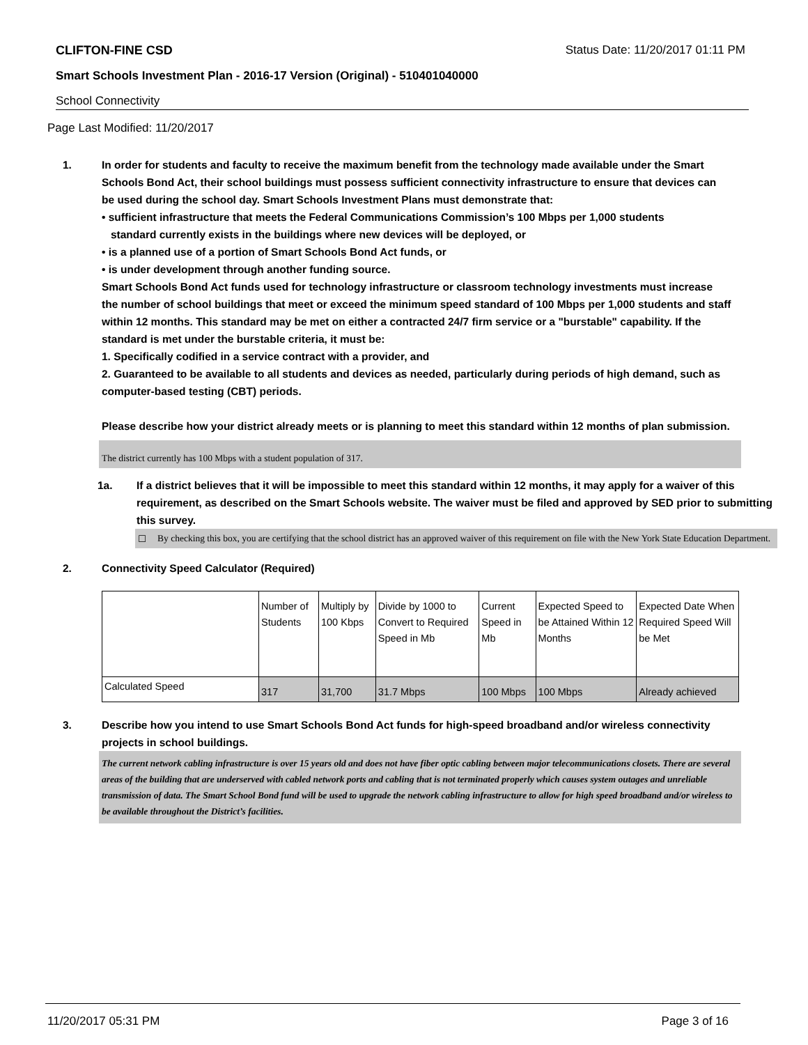CLIFTON-FINE CSD Status Date: 11/20/2017 01:11 PM
Smart Schools Investment Plan - 2016-17 Version (Original) - 510401040000
School Connectivity
Page Last Modified: 11/20/2017
1. In order for students and faculty to receive the maximum benefit from the technology made available under the Smart Schools Bond Act, their school buildings must possess sufficient connectivity infrastructure to ensure that devices can be used during the school day. Smart Schools Investment Plans must demonstrate that:
• sufficient infrastructure that meets the Federal Communications Commission’s 100 Mbps per 1,000 students
standard currently exists in the buildings where new devices will be deployed, or
• is a planned use of a portion of Smart Schools Bond Act funds, or
• is under development through another funding source.
Smart Schools Bond Act funds used for technology infrastructure or classroom technology investments must increase the number of school buildings that meet or exceed the minimum speed standard of 100 Mbps per 1,000 students and staff within 12 months. This standard may be met on either a contracted 24/7 firm service or a "burstable" capability. If the standard is met under the burstable criteria, it must be:
1. Specifically codified in a service contract with a provider, and
2. Guaranteed to be available to all students and devices as needed, particularly during periods of high demand, such as computer-based testing (CBT) periods.
Please describe how your district already meets or is planning to meet this standard within 12 months of plan submission.
The district currently has 100 Mbps with a student population of 317.
1a. If a district believes that it will be impossible to meet this standard within 12 months, it may apply for a waiver of this requirement, as described on the Smart Schools website. The waiver must be filed and approved by SED prior to submitting this survey.
☐ By checking this box, you are certifying that the school district has an approved waiver of this requirement on file with the New York State Education Department.
2. Connectivity Speed Calculator (Required)
| | Number of Students | Multiply by 100 Kbps | Divide by 1000 to Convert to Required Speed in Mb | Current Speed in Mb | Expected Speed to be Attained Within 12 Months | Expected Date When Required Speed Will be Met |
| Calculated Speed | 317 | 31,700 | 31.7 Mbps | 100 Mbps | 100 Mbps | Already achieved |
3. Describe how you intend to use Smart Schools Bond Act funds for high-speed broadband and/or wireless connectivity projects in school buildings.
The current network cabling infrastructure is over 15 years old and does not have fiber optic cabling between major telecommunications closets. There are several areas of the building that are underserved with cabled network ports and cabling that is not terminated properly which causes system outages and unreliable transmission of data. The Smart School Bond fund will be used to upgrade the network cabling infrastructure to allow for high speed broadband and/or wireless to be available throughout the District’s facilities.
11/20/2017 05:31 PM Page 3 of 16